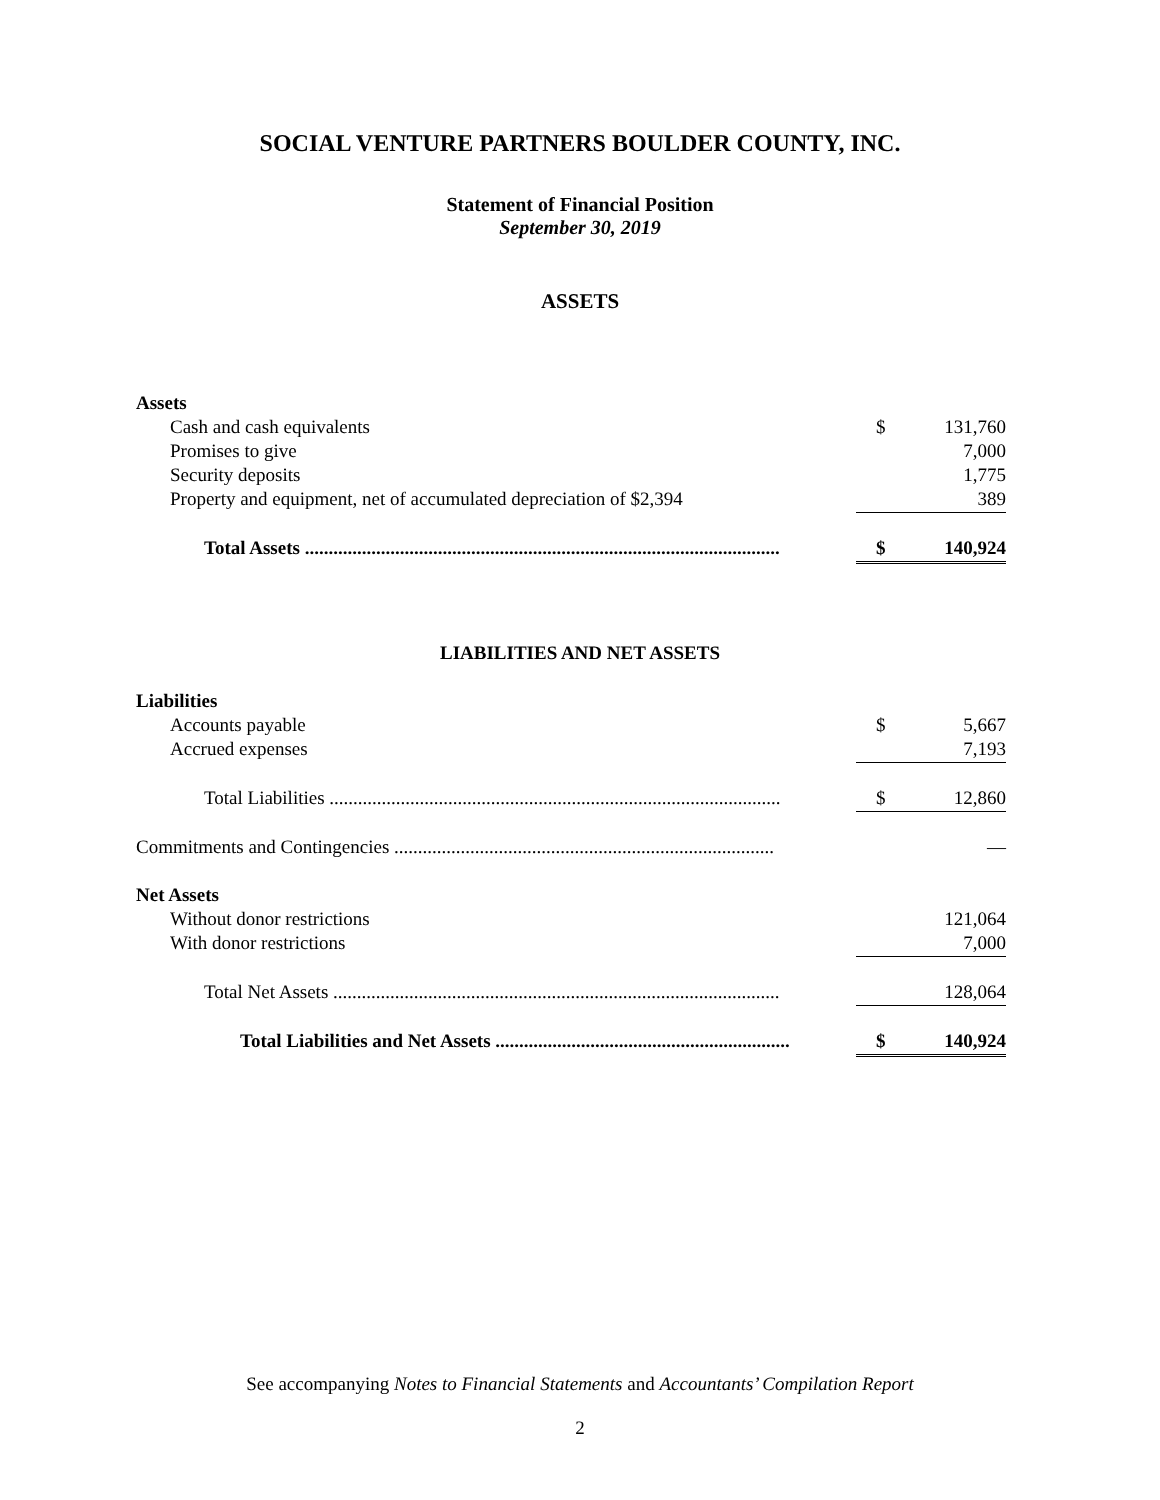SOCIAL VENTURE PARTNERS BOULDER COUNTY, INC.
Statement of Financial Position
September 30, 2019
ASSETS
| Assets | | |
| Cash and cash equivalents | $ | 131,760 |
| Promises to give | | 7,000 |
| Security deposits | | 1,775 |
| Property and equipment, net of accumulated depreciation of $2,394 | | 389 |
| Total Assets .................................................................................................... | $ | 140,924 |
LIABILITIES AND NET ASSETS
| Liabilities | | |
| Accounts payable | $ | 5,667 |
| Accrued expenses | | 7,193 |
| Total Liabilities ............................................................................................... | $ | 12,860 |
| Commitments and Contingencies ................................................................................ | | — |
| Net Assets | | |
| Without donor restrictions | | 121,064 |
| With donor restrictions | | 7,000 |
| Total Net Assets .............................................................................................. | | 128,064 |
| Total Liabilities and Net Assets .............................................................. | $ | 140,924 |
See accompanying Notes to Financial Statements and Accountants’ Compilation Report
2